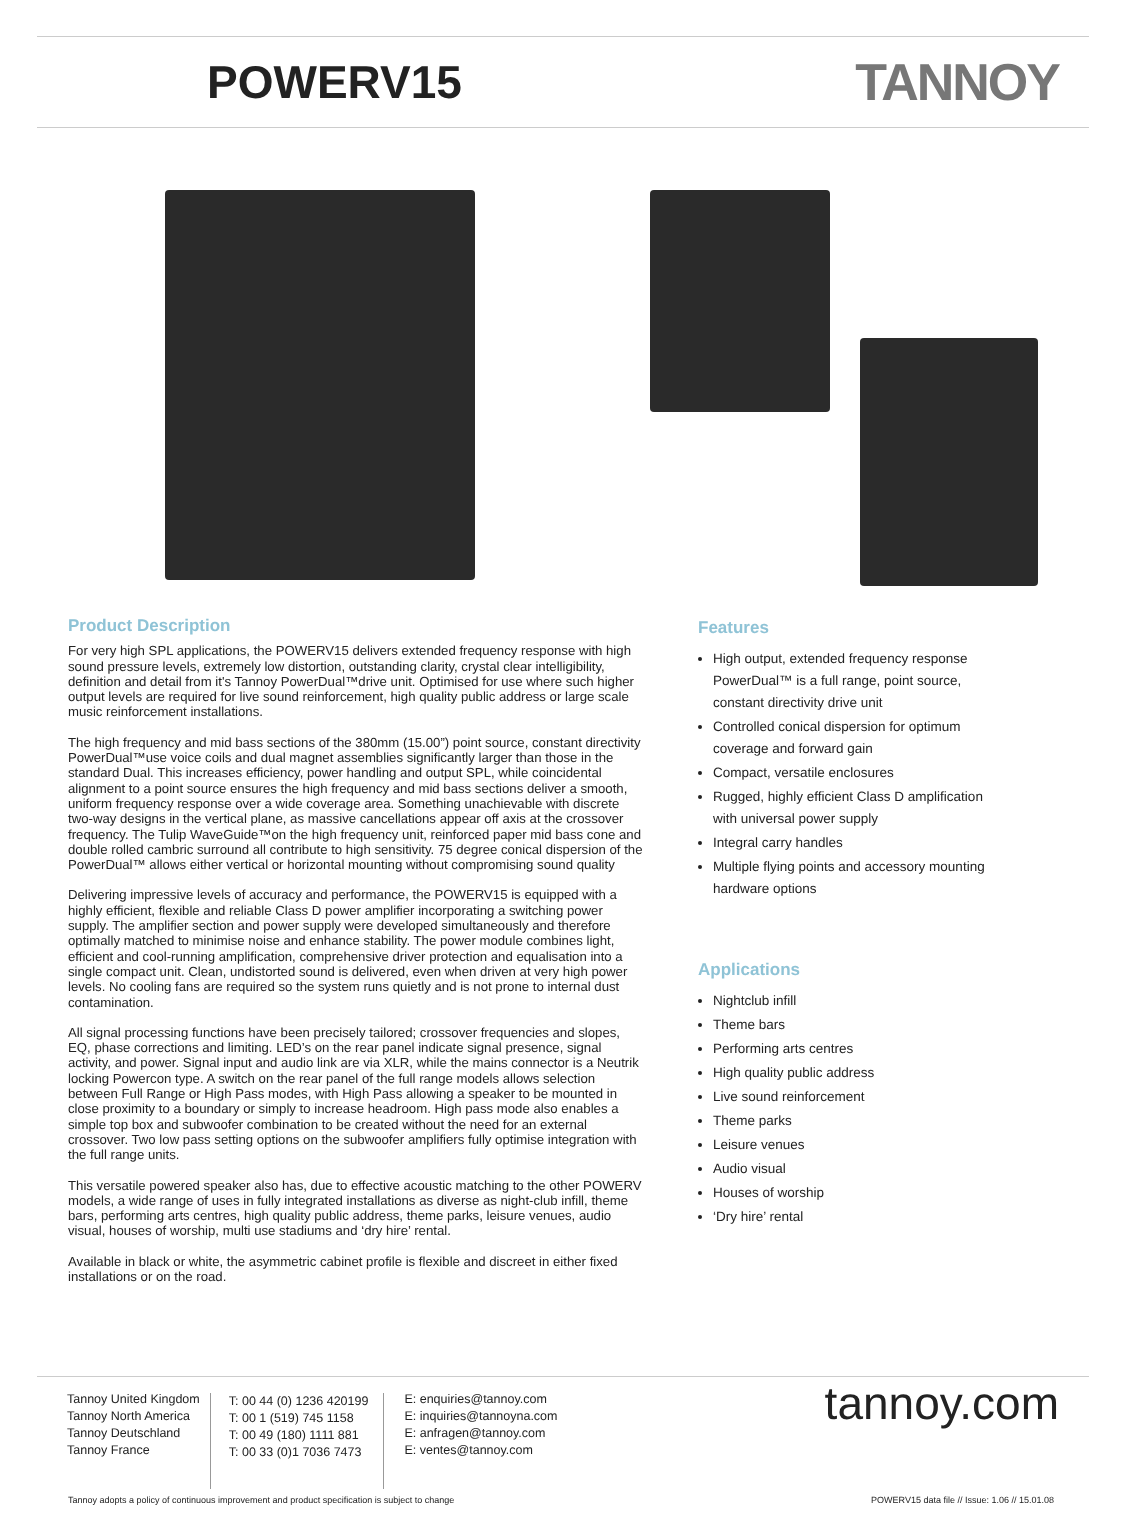POWERV15 TANNOY
Product Description
For very high SPL applications, the POWERV15 delivers extended frequency response with high sound pressure levels, extremely low distortion, outstanding clarity, crystal clear intelligibility, definition and detail from it's Tannoy PowerDual™drive unit. Optimised for use where such higher output levels are required for live sound reinforcement, high quality public address or large scale music reinforcement installations.
The high frequency and mid bass sections of the 380mm (15.00”) point source, constant directivity PowerDual™use voice coils and dual magnet assemblies significantly larger than those in the standard Dual. This increases efficiency, power handling and output SPL, while coincidental alignment to a point source ensures the high frequency and mid bass sections deliver a smooth, uniform frequency response over a wide coverage area. Something unachievable with discrete two-way designs in the vertical plane, as massive cancellations appear off axis at the crossover frequency. The Tulip WaveGuide™on the high frequency unit, reinforced paper mid bass cone and double rolled cambric surround all contribute to high sensitivity. 75 degree conical dispersion of the PowerDual™ allows either vertical or horizontal mounting without compromising sound quality
Delivering impressive levels of accuracy and performance, the POWERV15 is equipped with a highly efficient, flexible and reliable Class D power amplifier incorporating a switching power supply. The amplifier section and power supply were developed simultaneously and therefore optimally matched to minimise noise and enhance stability. The power module combines light, efficient and cool-running amplification, comprehensive driver protection and equalisation into a single compact unit. Clean, undistorted sound is delivered, even when driven at very high power levels. No cooling fans are required so the system runs quietly and is not prone to internal dust contamination.
All signal processing functions have been precisely tailored; crossover frequencies and slopes, EQ, phase corrections and limiting. LED’s on the rear panel indicate signal presence, signal activity, and power. Signal input and audio link are via XLR, while the mains connector is a Neutrik locking Powercon type. A switch on the rear panel of the full range models allows selection between Full Range or High Pass modes, with High Pass allowing a speaker to be mounted in close proximity to a boundary or simply to increase headroom. High pass mode also enables a simple top box and subwoofer combination to be created without the need for an external crossover. Two low pass setting options on the subwoofer amplifiers fully optimise integration with the full range units.
This versatile powered speaker also has, due to effective acoustic matching to the other POWERV models, a wide range of uses in fully integrated installations as diverse as night-club infill, theme bars, performing arts centres, high quality public address, theme parks, leisure venues, audio visual, houses of worship, multi use stadiums and ‘dry hire’ rental.
Available in black or white, the asymmetric cabinet profile is flexible and discreet in either fixed installations or on the road.
Features
High output, extended frequency response PowerDual™ is a full range, point source, constant directivity drive unit
Controlled conical dispersion for optimum coverage and forward gain
Compact, versatile enclosures
Rugged, highly efficient Class D amplification with universal power supply
Integral carry handles
Multiple flying points and accessory mounting hardware options
Applications
Nightclub infill
Theme bars
Performing arts centres
High quality public address
Live sound reinforcement
Theme parks
Leisure venues
Audio visual
Houses of worship
‘Dry hire’ rental
Tannoy United Kingdom
Tannoy North America
Tannoy Deutschland
Tannoy France
T: 00 44 (0) 1236 420199
T: 00 1 (519) 745 1158
T: 00 49 (180) 1111 881
T: 00 33 (0)1 7036 7473
E: enquiries@tannoy.com
E: inquiries@tannoyna.com
E: anfragen@tannoy.com
E: ventes@tannoy.com
tannoy.com
Tannoy adopts a policy of continuous improvement and product specification is subject to change POWERV15 data file // Issue: 1.06 // 15.01.08